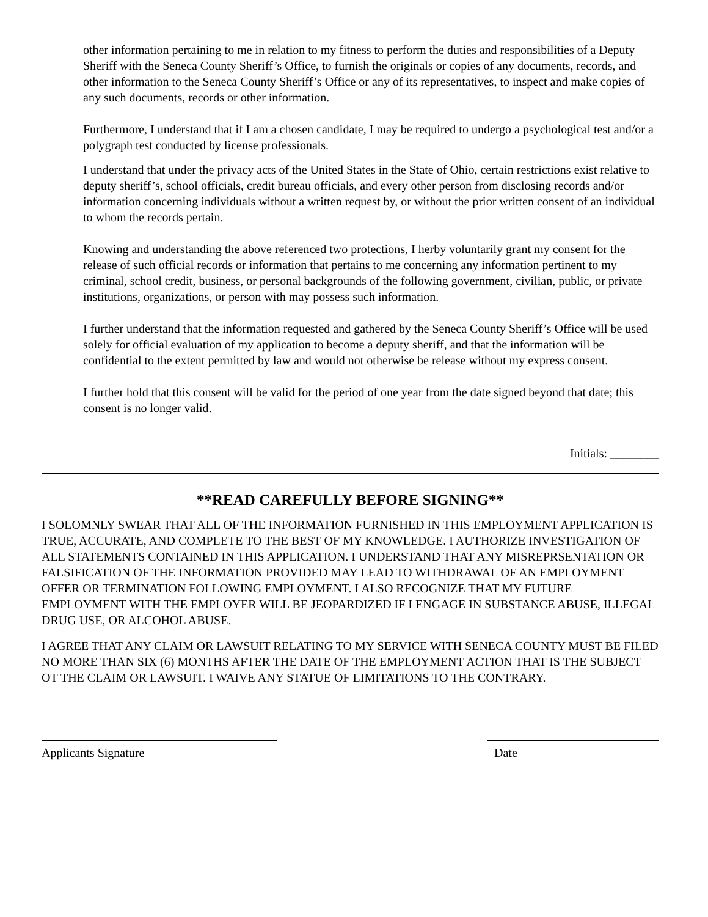other information pertaining to me in relation to my fitness to perform the duties and responsibilities of a Deputy Sheriff with the Seneca County Sheriff’s Office, to furnish the originals or copies of any documents, records, and other information to the Seneca County Sheriff’s Office or any of its representatives, to inspect and make copies of any such documents, records or other information.
Furthermore, I understand that if I am a chosen candidate, I may be required to undergo a psychological test and/or a polygraph test conducted by license professionals.
I understand that under the privacy acts of the United States in the State of Ohio, certain restrictions exist relative to deputy sheriff’s, school officials, credit bureau officials, and every other person from disclosing records and/or information concerning individuals without a written request by, or without the prior written consent of an individual to whom the records pertain.
Knowing and understanding the above referenced two protections, I herby voluntarily grant my consent for the release of such official records or information that pertains to me concerning any information pertinent to my criminal, school credit, business, or personal backgrounds of the following government, civilian, public, or private institutions, organizations, or person with may possess such information.
I further understand that the information requested and gathered by the Seneca County Sheriff’s Office will be used solely for official evaluation of my application to become a deputy sheriff, and that the information will be confidential to the extent permitted by law and would not otherwise be release without my express consent.
I further hold that this consent will be valid for the period of one year from the date signed beyond that date; this consent is no longer valid.
Initials: ________
**READ CAREFULLY BEFORE SIGNING**
I SOLOMNLY SWEAR THAT ALL OF THE INFORMATION FURNISHED IN THIS EMPLOYMENT APPLICATION IS TRUE, ACCURATE, AND COMPLETE TO THE BEST OF MY KNOWLEDGE. I AUTHORIZE INVESTIGATION OF ALL STATEMENTS CONTAINED IN THIS APPLICATION. I UNDERSTAND THAT ANY MISREPRSENTATION OR FALSIFICATION OF THE INFORMATION PROVIDED MAY LEAD TO WITHDRAWAL OF AN EMPLOYMENT OFFER OR TERMINATION FOLLOWING EMPLOYMENT. I ALSO RECOGNIZE THAT MY FUTURE EMPLOYMENT WITH THE EMPLOYER WILL BE JEOPARDIZED IF I ENGAGE IN SUBSTANCE ABUSE, ILLEGAL DRUG USE, OR ALCOHOL ABUSE.
I AGREE THAT ANY CLAIM OR LAWSUIT RELATING TO MY SERVICE WITH SENECA COUNTY MUST BE FILED NO MORE THAN SIX (6) MONTHS AFTER THE DATE OF THE EMPLOYMENT ACTION THAT IS THE SUBJECT OT THE CLAIM OR LAWSUIT. I WAIVE ANY STATUE OF LIMITATIONS TO THE CONTRARY.
Applicants Signature Date